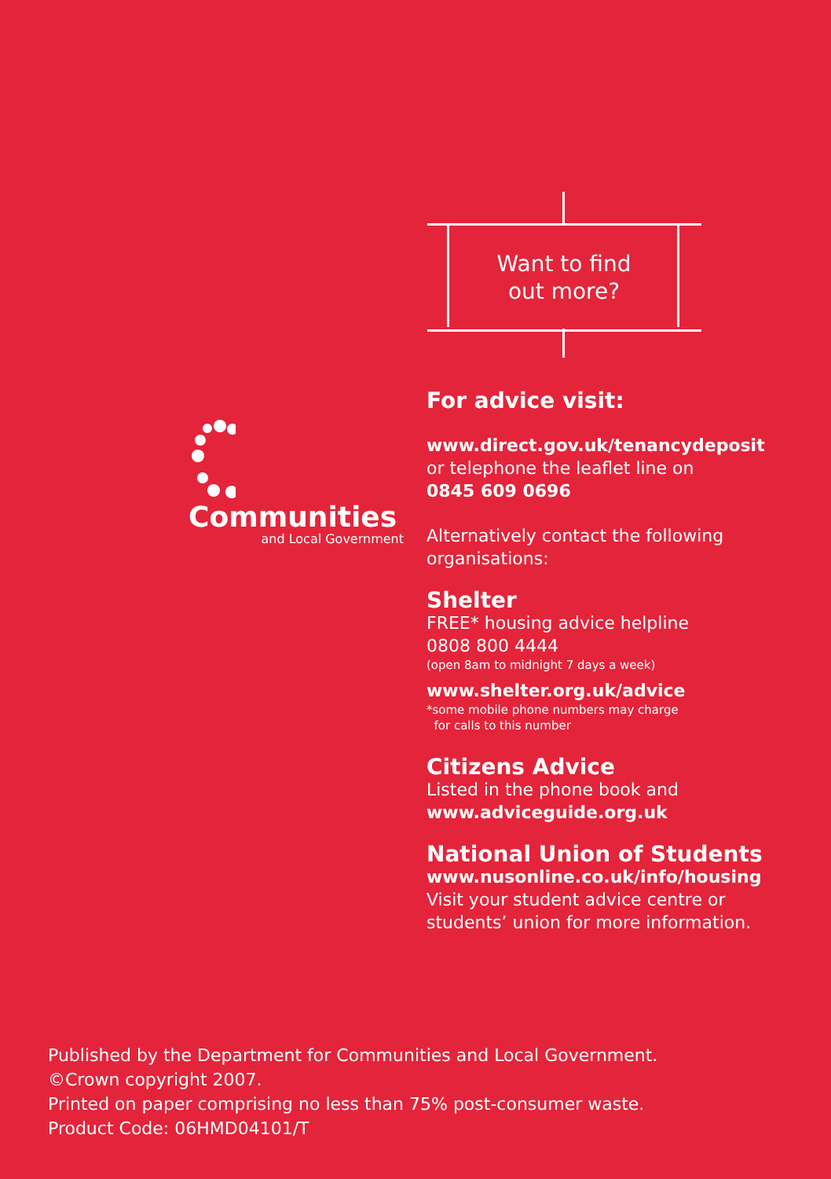Want to find
out more?
Communities
and Local Government
For advice visit:
www.direct.gov.uk/tenancydeposit
or telephone the leaflet line on
0845 609 0696
Alternatively contact the following organisations:
Shelter
FREE* housing advice helpline
0808 800 4444
(open 8am to midnight 7 days a week)
www.shelter.org.uk/advice
*some mobile phone numbers may charge
for calls to this number
Citizens Advice
Listed in the phone book and
www.adviceguide.org.uk
National Union of Students
www.nusonline.co.uk/info/housing
Visit your student advice centre or
students’ union for more information.
Published by the Department for Communities and Local Government.
©Crown copyright 2007.
Printed on paper comprising no less than 75% post-consumer waste.
Product Code: 06HMD04101/T